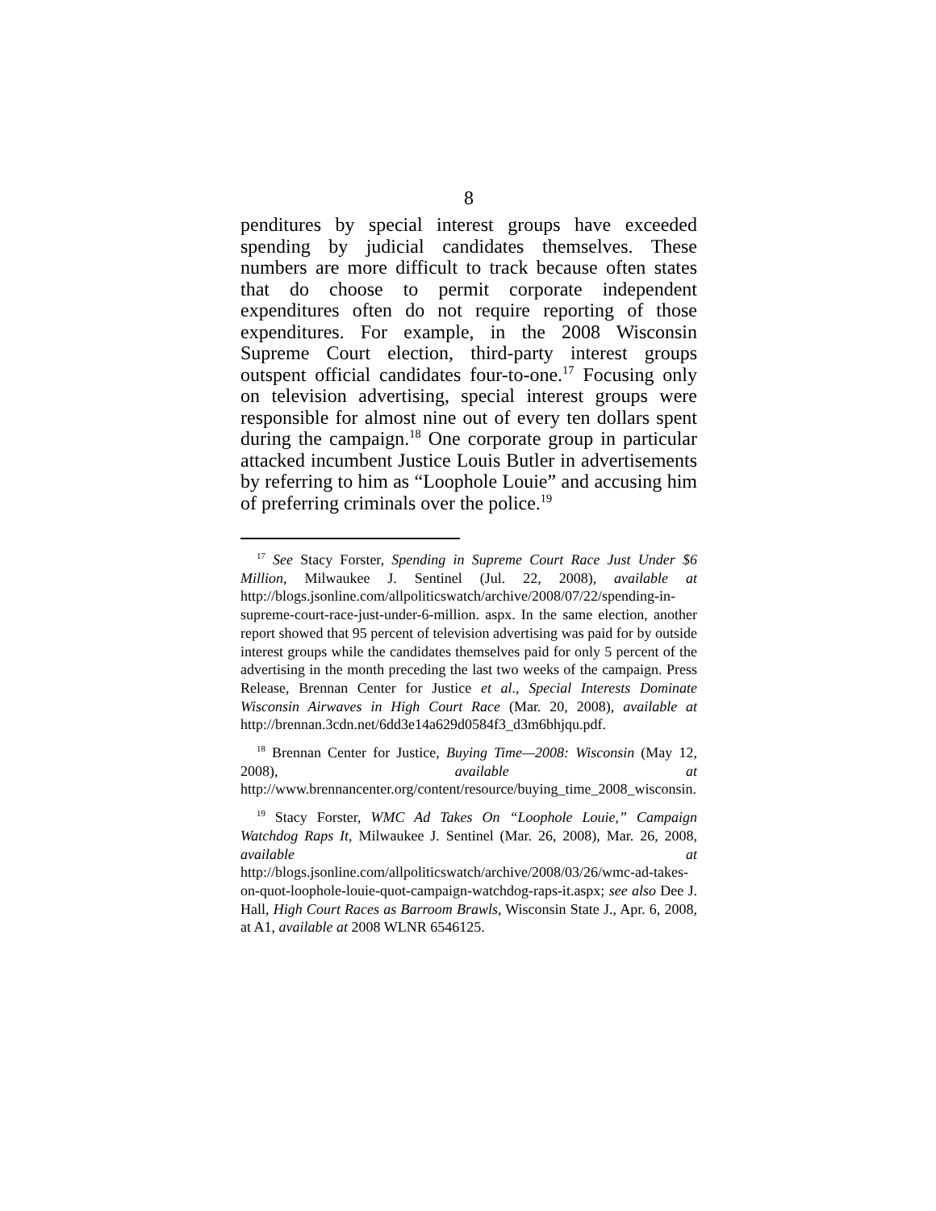8
penditures by special interest groups have exceeded spending by judicial candidates themselves. These numbers are more difficult to track because often states that do choose to permit corporate independent expenditures often do not require reporting of those expenditures. For example, in the 2008 Wisconsin Supreme Court election, third-party interest groups outspent official candidates four-to-one.<sup>17</sup> Focusing only on television advertising, special interest groups were responsible for almost nine out of every ten dollars spent during the campaign.<sup>18</sup> One corporate group in particular attacked incumbent Justice Louis Butler in advertisements by referring to him as “Loophole Louie” and accusing him of preferring criminals over the police.<sup>19</sup>
<sup>17</sup> See Stacy Forster, Spending in Supreme Court Race Just Under $6 Million, Milwaukee J. Sentinel (Jul. 22, 2008), available at http://blogs.jsonline.com/allpoliticswatch/archive/2008/07/22/spending-in-supreme-court-race-just-under-6-million. aspx. In the same election, another report showed that 95 percent of television advertising was paid for by outside interest groups while the candidates themselves paid for only 5 percent of the advertising in the month preceding the last two weeks of the campaign. Press Release, Brennan Center for Justice et al., Special Interests Dominate Wisconsin Airwaves in High Court Race (Mar. 20, 2008), available at http://brennan.3cdn.net/6dd3e14a629d0584f3_d3m6bhjqu.pdf.
<sup>18</sup> Brennan Center for Justice, Buying Time—2008: Wisconsin (May 12, 2008), available at http://www.brennancenter.org/content/resource/buying_time_2008_wisconsin.
<sup>19</sup> Stacy Forster, WMC Ad Takes On “Loophole Louie,” Campaign Watchdog Raps It, Milwaukee J. Sentinel (Mar. 26, 2008), Mar. 26, 2008, available at http://blogs.jsonline.com/allpoliticswatch/archive/2008/03/26/wmc-ad-takes-on-quot-loophole-louie-quot-campaign-watchdog-raps-it.aspx; see also Dee J. Hall, High Court Races as Barroom Brawls, Wisconsin State J., Apr. 6, 2008, at A1, available at 2008 WLNR 6546125.